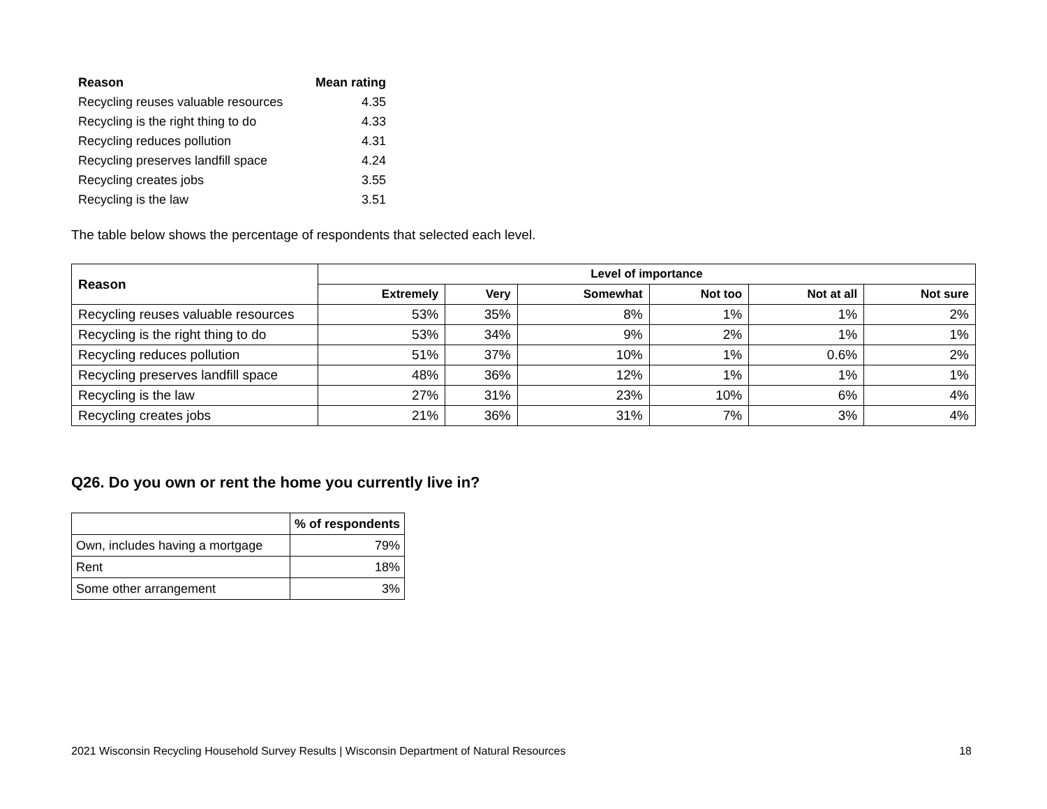| Reason | Mean rating |
| --- | --- |
| Recycling reuses valuable resources | 4.35 |
| Recycling is the right thing to do | 4.33 |
| Recycling reduces pollution | 4.31 |
| Recycling preserves landfill space | 4.24 |
| Recycling creates jobs | 3.55 |
| Recycling is the law | 3.51 |
The table below shows the percentage of respondents that selected each level.
| Reason | Level of importance | | | | | |
| --- | --- | --- | --- | --- | --- | --- |
| | Extremely | Very | Somewhat | Not too | Not at all | Not sure |
| Recycling reuses valuable resources | 53% | 35% | 8% | 1% | 1% | 2% |
| Recycling is the right thing to do | 53% | 34% | 9% | 2% | 1% | 1% |
| Recycling reduces pollution | 51% | 37% | 10% | 1% | 0.6% | 2% |
| Recycling preserves landfill space | 48% | 36% | 12% | 1% | 1% | 1% |
| Recycling is the law | 27% | 31% | 23% | 10% | 6% | 4% |
| Recycling creates jobs | 21% | 36% | 31% | 7% | 3% | 4% |
Q26. Do you own or rent the home you currently live in?
| | % of respondents |
| Own, includes having a mortgage | 79% |
| Rent | 18% |
| Some other arrangement | 3% |
2021 Wisconsin Recycling Household Survey Results | Wisconsin Department of Natural Resources 18